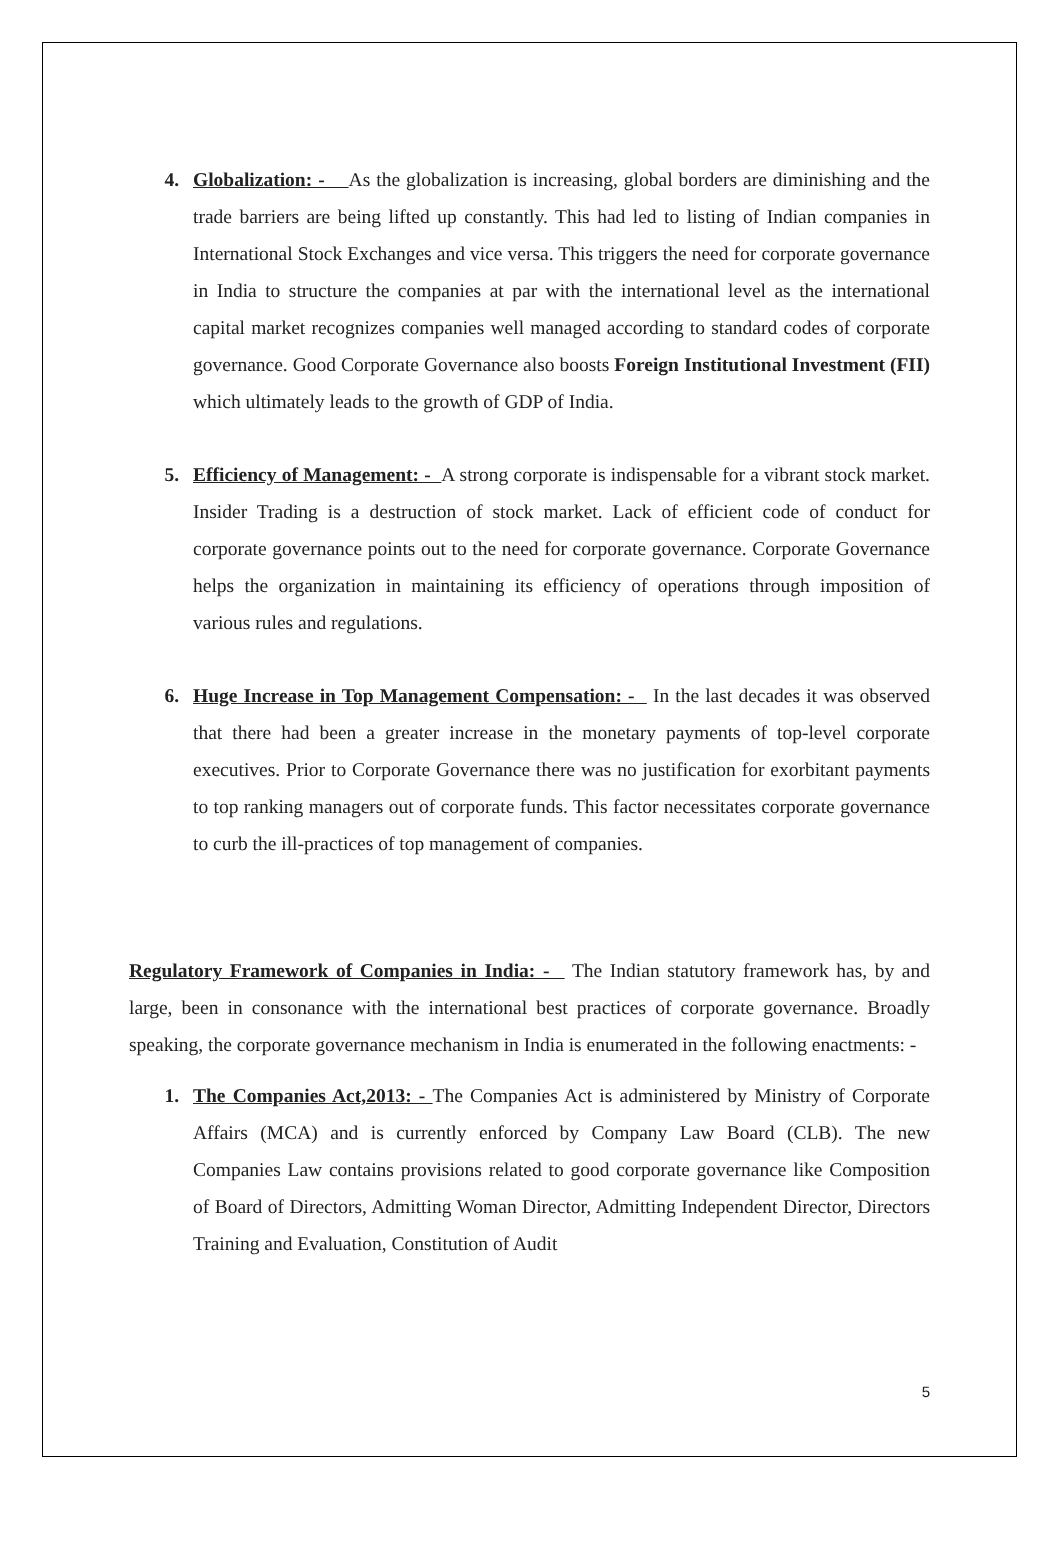4. Globalization: - As the globalization is increasing, global borders are diminishing and the trade barriers are being lifted up constantly. This had led to listing of Indian companies in International Stock Exchanges and vice versa. This triggers the need for corporate governance in India to structure the companies at par with the international level as the international capital market recognizes companies well managed according to standard codes of corporate governance. Good Corporate Governance also boosts Foreign Institutional Investment (FII) which ultimately leads to the growth of GDP of India.
5. Efficiency of Management: - A strong corporate is indispensable for a vibrant stock market. Insider Trading is a destruction of stock market. Lack of efficient code of conduct for corporate governance points out to the need for corporate governance. Corporate Governance helps the organization in maintaining its efficiency of operations through imposition of various rules and regulations.
6. Huge Increase in Top Management Compensation: - In the last decades it was observed that there had been a greater increase in the monetary payments of top-level corporate executives. Prior to Corporate Governance there was no justification for exorbitant payments to top ranking managers out of corporate funds. This factor necessitates corporate governance to curb the ill-practices of top management of companies.
Regulatory Framework of Companies in India: - The Indian statutory framework has, by and large, been in consonance with the international best practices of corporate governance. Broadly speaking, the corporate governance mechanism in India is enumerated in the following enactments: -
1. The Companies Act,2013: - The Companies Act is administered by Ministry of Corporate Affairs (MCA) and is currently enforced by Company Law Board (CLB). The new Companies Law contains provisions related to good corporate governance like Composition of Board of Directors, Admitting Woman Director, Admitting Independent Director, Directors Training and Evaluation, Constitution of Audit
5